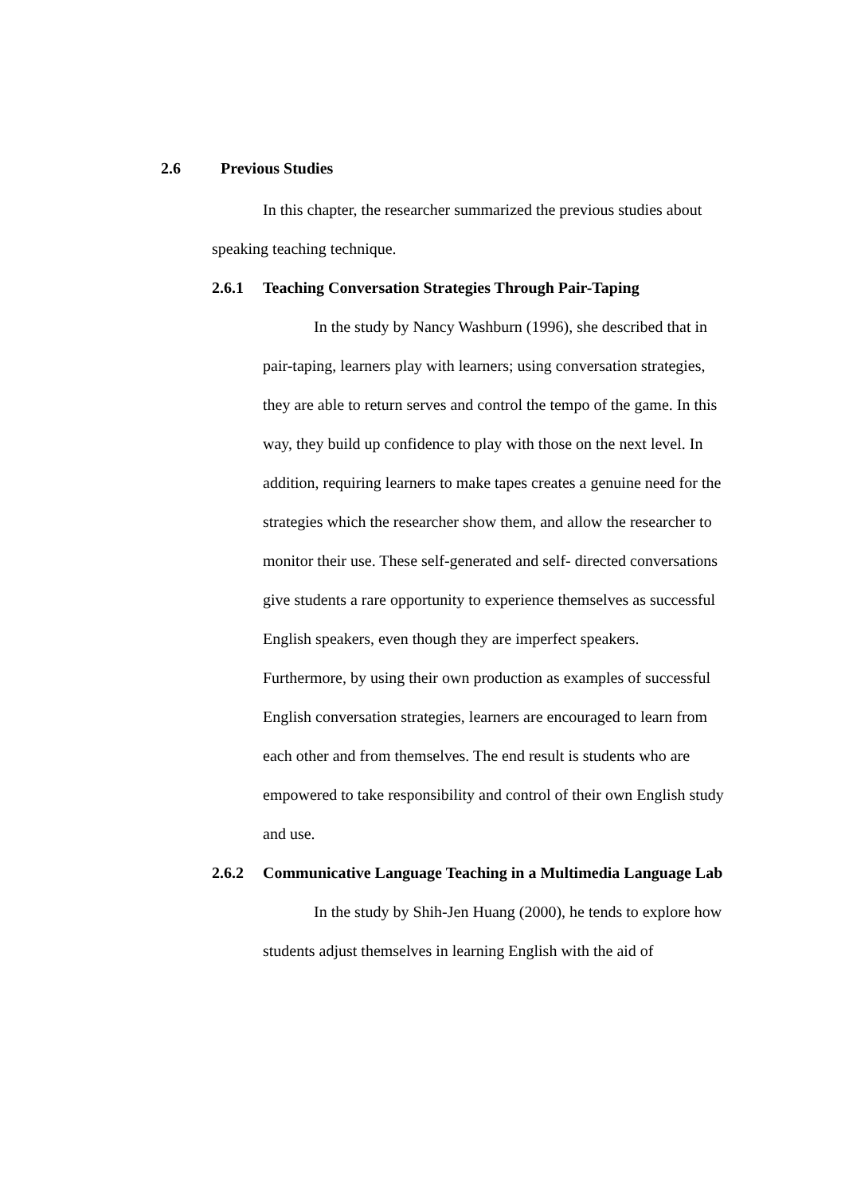2.6 Previous Studies
In this chapter, the researcher summarized the previous studies about speaking teaching technique.
2.6.1 Teaching Conversation Strategies Through Pair-Taping
In the study by Nancy Washburn (1996), she described that in pair-taping, learners play with learners; using conversation strategies, they are able to return serves and control the tempo of the game. In this way, they build up confidence to play with those on the next level. In addition, requiring learners to make tapes creates a genuine need for the strategies which the researcher show them, and allow the researcher to monitor their use. These self-generated and self- directed conversations give students a rare opportunity to experience themselves as successful English speakers, even though they are imperfect speakers. Furthermore, by using their own production as examples of successful English conversation strategies, learners are encouraged to learn from each other and from themselves. The end result is students who are empowered to take responsibility and control of their own English study and use.
2.6.2 Communicative Language Teaching in a Multimedia Language Lab
In the study by Shih-Jen Huang (2000), he tends to explore how students adjust themselves in learning English with the aid of